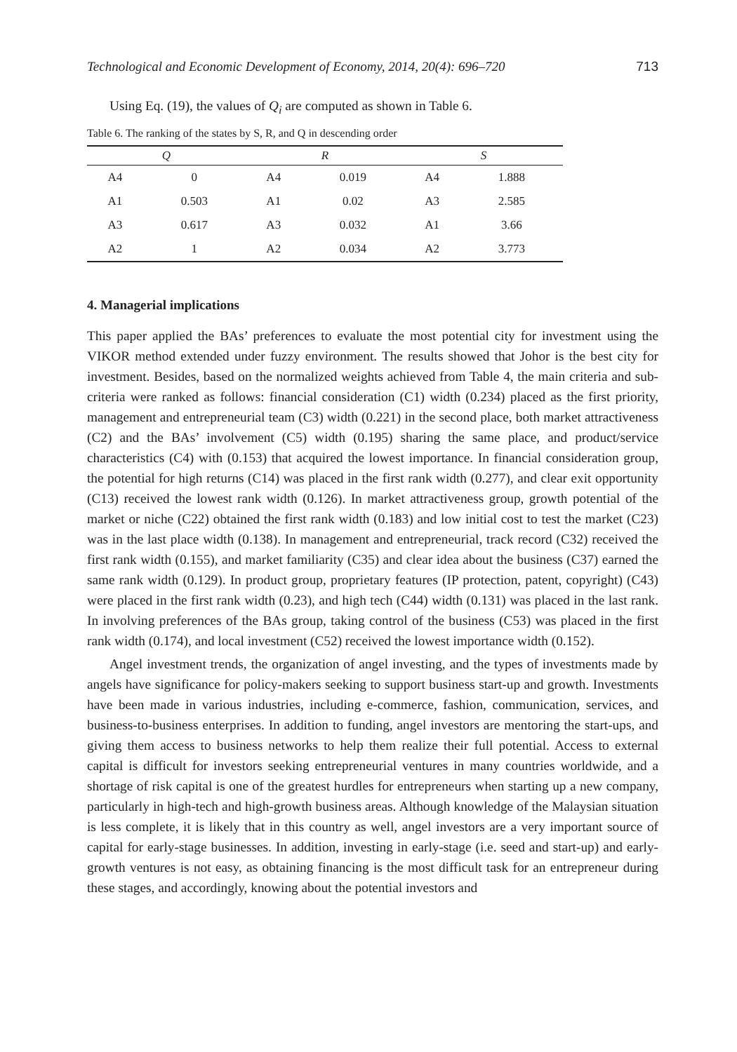Technological and Economic Development of Economy, 2014, 20(4): 696–720 713
Using Eq. (19), the values of Q<sub>i</sub> are computed as shown in Table 6.
Table 6. The ranking of the states by S, R, and Q in descending order
| Q | | R | | S | |
| --- | --- | --- | --- | --- | --- |
| A4 | 0 | A4 | 0.019 | A4 | 1.888 |
| A1 | 0.503 | A1 | 0.02 | A3 | 2.585 |
| A3 | 0.617 | A3 | 0.032 | A1 | 3.66 |
| A2 | 1 | A2 | 0.034 | A2 | 3.773 |
4. Managerial implications
This paper applied the BAs’ preferences to evaluate the most potential city for investment using the VIKOR method extended under fuzzy environment. The results showed that Johor is the best city for investment. Besides, based on the normalized weights achieved from Table 4, the main criteria and sub-criteria were ranked as follows: financial consideration (C1) width (0.234) placed as the first priority, management and entrepreneurial team (C3) width (0.221) in the second place, both market attractiveness (C2) and the BAs’ involvement (C5) width (0.195) sharing the same place, and product/service characteristics (C4) with (0.153) that acquired the lowest importance. In financial consideration group, the potential for high returns (C14) was placed in the first rank width (0.277), and clear exit opportunity (C13) received the lowest rank width (0.126). In market attractiveness group, growth potential of the market or niche (C22) obtained the first rank width (0.183) and low initial cost to test the market (C23) was in the last place width (0.138). In management and entrepreneurial, track record (C32) received the first rank width (0.155), and market familiarity (C35) and clear idea about the business (C37) earned the same rank width (0.129). In product group, proprietary features (IP protection, patent, copyright) (C43) were placed in the first rank width (0.23), and high tech (C44) width (0.131) was placed in the last rank. In involving preferences of the BAs group, taking control of the business (C53) was placed in the first rank width (0.174), and local investment (C52) received the lowest importance width (0.152).
Angel investment trends, the organization of angel investing, and the types of investments made by angels have significance for policy-makers seeking to support business start-up and growth. Investments have been made in various industries, including e-commerce, fashion, communication, services, and business-to-business enterprises. In addition to funding, angel investors are mentoring the start-ups, and giving them access to business networks to help them realize their full potential. Access to external capital is difficult for investors seeking entrepreneurial ventures in many countries worldwide, and a shortage of risk capital is one of the greatest hurdles for entrepreneurs when starting up a new company, particularly in high-tech and high-growth business areas. Although knowledge of the Malaysian situation is less complete, it is likely that in this country as well, angel investors are a very important source of capital for early-stage businesses. In addition, investing in early-stage (i.e. seed and start-up) and early-growth ventures is not easy, as obtaining financing is the most difficult task for an entrepreneur during these stages, and accordingly, knowing about the potential investors and